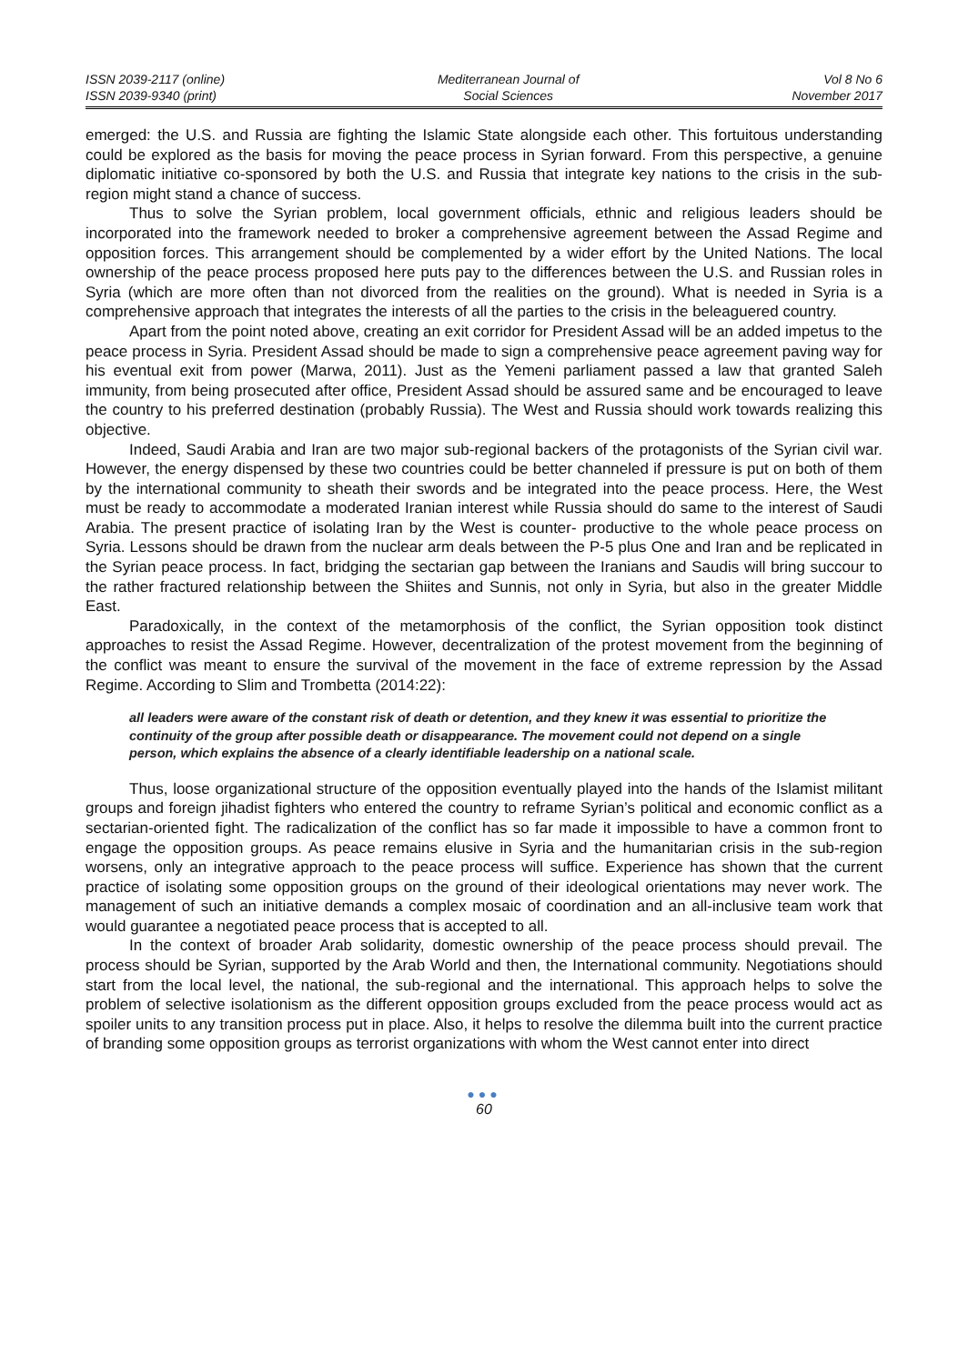ISSN 2039-2117 (online)
ISSN 2039-9340 (print)
Mediterranean Journal of
Social Sciences
Vol 8 No 6
November 2017
emerged: the U.S. and Russia are fighting the Islamic State alongside each other. This fortuitous understanding could be explored as the basis for moving the peace process in Syrian forward. From this perspective, a genuine diplomatic initiative co-sponsored by both the U.S. and Russia that integrate key nations to the crisis in the sub-region might stand a chance of success.
Thus to solve the Syrian problem, local government officials, ethnic and religious leaders should be incorporated into the framework needed to broker a comprehensive agreement between the Assad Regime and opposition forces. This arrangement should be complemented by a wider effort by the United Nations. The local ownership of the peace process proposed here puts pay to the differences between the U.S. and Russian roles in Syria (which are more often than not divorced from the realities on the ground). What is needed in Syria is a comprehensive approach that integrates the interests of all the parties to the crisis in the beleaguered country.
Apart from the point noted above, creating an exit corridor for President Assad will be an added impetus to the peace process in Syria. President Assad should be made to sign a comprehensive peace agreement paving way for his eventual exit from power (Marwa, 2011). Just as the Yemeni parliament passed a law that granted Saleh immunity, from being prosecuted after office, President Assad should be assured same and be encouraged to leave the country to his preferred destination (probably Russia). The West and Russia should work towards realizing this objective.
Indeed, Saudi Arabia and Iran are two major sub-regional backers of the protagonists of the Syrian civil war. However, the energy dispensed by these two countries could be better channeled if pressure is put on both of them by the international community to sheath their swords and be integrated into the peace process. Here, the West must be ready to accommodate a moderated Iranian interest while Russia should do same to the interest of Saudi Arabia. The present practice of isolating Iran by the West is counter- productive to the whole peace process on Syria. Lessons should be drawn from the nuclear arm deals between the P-5 plus One and Iran and be replicated in the Syrian peace process. In fact, bridging the sectarian gap between the Iranians and Saudis will bring succour to the rather fractured relationship between the Shiites and Sunnis, not only in Syria, but also in the greater Middle East.
Paradoxically, in the context of the metamorphosis of the conflict, the Syrian opposition took distinct approaches to resist the Assad Regime. However, decentralization of the protest movement from the beginning of the conflict was meant to ensure the survival of the movement in the face of extreme repression by the Assad Regime. According to Slim and Trombetta (2014:22):
all leaders were aware of the constant risk of death or detention, and they knew it was essential to prioritize the continuity of the group after possible death or disappearance. The movement could not depend on a single person, which explains the absence of a clearly identifiable leadership on a national scale.
Thus, loose organizational structure of the opposition eventually played into the hands of the Islamist militant groups and foreign jihadist fighters who entered the country to reframe Syrian’s political and economic conflict as a sectarian-oriented fight. The radicalization of the conflict has so far made it impossible to have a common front to engage the opposition groups. As peace remains elusive in Syria and the humanitarian crisis in the sub-region worsens, only an integrative approach to the peace process will suffice. Experience has shown that the current practice of isolating some opposition groups on the ground of their ideological orientations may never work. The management of such an initiative demands a complex mosaic of coordination and an all-inclusive team work that would guarantee a negotiated peace process that is accepted to all.
In the context of broader Arab solidarity, domestic ownership of the peace process should prevail. The process should be Syrian, supported by the Arab World and then, the International community. Negotiations should start from the local level, the national, the sub-regional and the international. This approach helps to solve the problem of selective isolationism as the different opposition groups excluded from the peace process would act as spoiler units to any transition process put in place. Also, it helps to resolve the dilemma built into the current practice of branding some opposition groups as terrorist organizations with whom the West cannot enter into direct
●●●
60